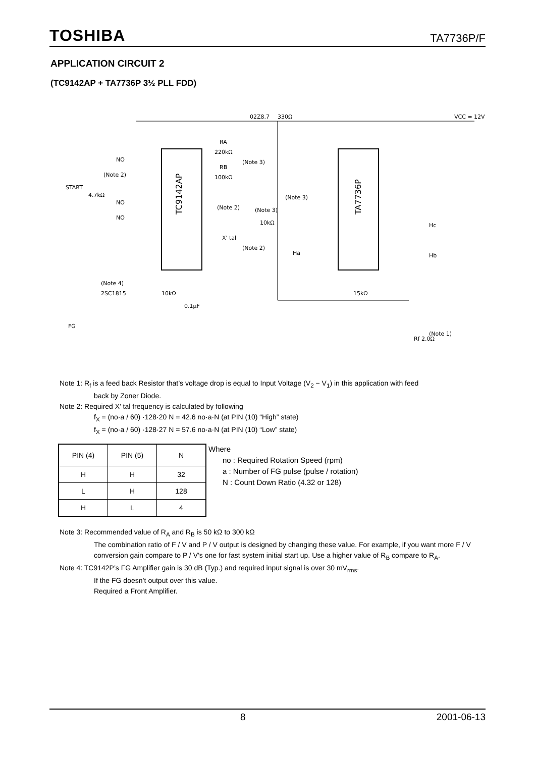TOSHIBA TA7736P/F
APPLICATION CIRCUIT 2
(TC9142AP + TA7736P 3½ PLL FDD)
TC9142AP
TA7736P
VCC = 12V
02Z8.7
330Ω
START
4.7kΩ
NO
(Note 2)
NO
NO
(Note 2)
(Note 3)
(Note 3)
(Note 3)
X' tal
(Note 2)
(Note 4)
2SC1815
10kΩ
0.1μF
15kΩ
(Note 1)
FG
Hc
Hb
Ha
220kΩ
100kΩ
RA
RB
10kΩ
Rf 2.0Ω
Note 1: R<sub>f</sub> is a feed back Resistor that’s voltage drop is equal to Input Voltage (V<sub>2</sub> − V<sub>1</sub>) in this application with feed
back by Zoner Diode.
Note 2: Required X’ tal frequency is calculated by following
f<sub>X</sub> = (no·a / 60) ·128·20 N = 42.6 no·a·N (at PIN (10) “High” state)
f<sub>X</sub> = (no·a / 60) ·128·27 N = 57.6 no·a·N (at PIN (10) “Low” state)
| PIN (4) | PIN (5) | N |
| --- | --- | --- |
| H | H | 32 |
| L | H | 128 |
| H | L | 4 |
Where
no : Required Rotation Speed (rpm)
a : Number of FG pulse (pulse / rotation)
N : Count Down Ratio (4.32 or 128)
Note 3: Recommended value of R<sub>A</sub> and R<sub>B</sub> is 50 kΩ to 300 kΩ
The combination ratio of F / V and P / V output is designed by changing these value. For example, if you want more F / V conversion gain compare to P / V’s one for fast system initial start up. Use a higher value of R<sub>B</sub> compare to R<sub>A</sub>.
Note 4: TC9142P’s FG Amplifier gain is 30 dB (Typ.) and required input signal is over 30 mV<sub>rms</sub>.
If the FG doesn’t output over this value.
Required a Front Amplifier.
8 2001-06-13